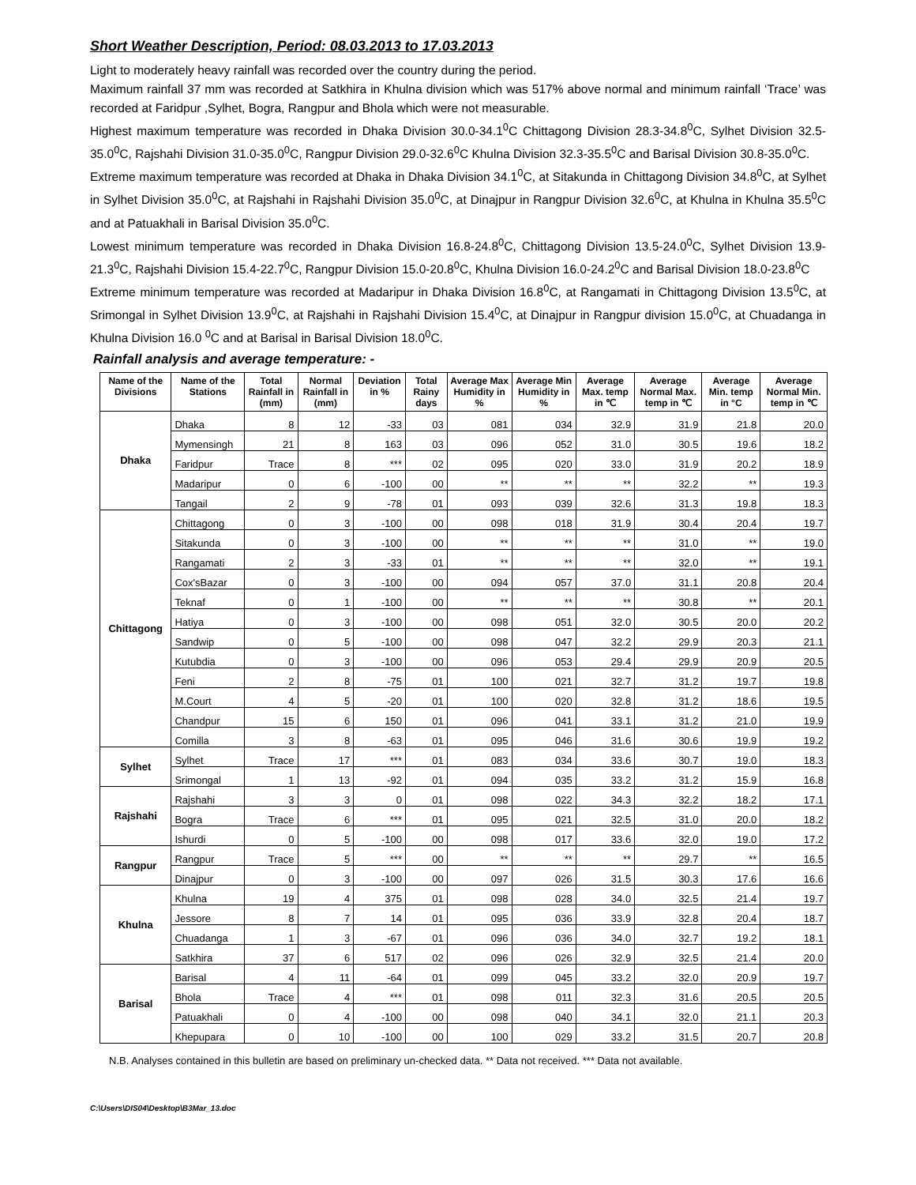Short Weather Description, Period: 08.03.2013 to 17.03.2013
Light to moderately heavy rainfall was recorded over the country during the period.
Maximum rainfall 37 mm was recorded at Satkhira in Khulna division which was 517% above normal and minimum rainfall ‘Trace’ was recorded at Faridpur ,Sylhet, Bogra, Rangpur and Bhola which were not measurable.
Highest maximum temperature was recorded in Dhaka Division 30.0-34.1<sup>0</sup>C Chittagong Division 28.3-34.8<sup>0</sup>C, Sylhet Division 32.5-35.0<sup>0</sup>C, Rajshahi Division 31.0-35.0<sup>0</sup>C, Rangpur Division 29.0-32.6<sup>0</sup>C Khulna Division 32.3-35.5<sup>0</sup>C and Barisal Division 30.8-35.0<sup>0</sup>C.
Extreme maximum temperature was recorded at Dhaka in Dhaka Division 34.1<sup>0</sup>C, at Sitakunda in Chittagong Division 34.8<sup>0</sup>C, at Sylhet in Sylhet Division 35.0<sup>0</sup>C, at Rajshahi in Rajshahi Division 35.0<sup>0</sup>C, at Dinajpur in Rangpur Division 32.6<sup>0</sup>C, at Khulna in Khulna 35.5<sup>0</sup>C and at Patuakhali in Barisal Division 35.0<sup>0</sup>C.
Lowest minimum temperature was recorded in Dhaka Division 16.8-24.8<sup>0</sup>C, Chittagong Division 13.5-24.0<sup>0</sup>C, Sylhet Division 13.9-21.3<sup>0</sup>C, Rajshahi Division 15.4-22.7<sup>0</sup>C, Rangpur Division 15.0-20.8<sup>0</sup>C, Khulna Division 16.0-24.2<sup>0</sup>C and Barisal Division 18.0-23.8<sup>0</sup>C
Extreme minimum temperature was recorded at Madaripur in Dhaka Division 16.8<sup>0</sup>C, at Rangamati in Chittagong Division 13.5<sup>0</sup>C, at Srimongal in Sylhet Division 13.9<sup>0</sup>C, at Rajshahi in Rajshahi Division 15.4<sup>0</sup>C, at Dinajpur in Rangpur division 15.0<sup>0</sup>C, at Chuadanga in Khulna Division 16.0 <sup>0</sup>C and at Barisal in Barisal Division 18.0<sup>0</sup>C.
Rainfall analysis and average temperature: -
| Name of the Divisions | Name of the Stations | Total Rainfall in (mm) | Normal Rainfall in (mm) | Deviation in % | Total Rainy days | Average Max Humidity in % | Average Min Humidity in % | Average Max. temp in ℃ | Average Normal Max. temp in ℃ | Average Min. temp in °C | Average Normal Min. temp in ℃ |
| --- | --- | --- | --- | --- | --- | --- | --- | --- | --- | --- | --- |
| Dhaka | Dhaka | 8 | 12 | -33 | 03 | 081 | 034 | 32.9 | 31.9 | 21.8 | 20.0 |
| | Mymensingh | 21 | 8 | 163 | 03 | 096 | 052 | 31.0 | 30.5 | 19.6 | 18.2 |
| | Faridpur | Trace | 8 | *** | 02 | 095 | 020 | 33.0 | 31.9 | 20.2 | 18.9 |
| | Madaripur | 0 | 6 | -100 | 00 | ** | ** | ** | 32.2 | ** | 19.3 |
| | Tangail | 2 | 9 | -78 | 01 | 093 | 039 | 32.6 | 31.3 | 19.8 | 18.3 |
| Chittagong | Chittagong | 0 | 3 | -100 | 00 | 098 | 018 | 31.9 | 30.4 | 20.4 | 19.7 |
| | Sitakunda | 0 | 3 | -100 | 00 | ** | ** | ** | 31.0 | ** | 19.0 |
| | Rangamati | 2 | 3 | -33 | 01 | ** | ** | ** | 32.0 | ** | 19.1 |
| | Cox'sBazar | 0 | 3 | -100 | 00 | 094 | 057 | 37.0 | 31.1 | 20.8 | 20.4 |
| | Teknaf | 0 | 1 | -100 | 00 | ** | ** | ** | 30.8 | ** | 20.1 |
| | Hatiya | 0 | 3 | -100 | 00 | 098 | 051 | 32.0 | 30.5 | 20.0 | 20.2 |
| | Sandwip | 0 | 5 | -100 | 00 | 098 | 047 | 32.2 | 29.9 | 20.3 | 21.1 |
| | Kutubdia | 0 | 3 | -100 | 00 | 096 | 053 | 29.4 | 29.9 | 20.9 | 20.5 |
| | Feni | 2 | 8 | -75 | 01 | 100 | 021 | 32.7 | 31.2 | 19.7 | 19.8 |
| | M.Court | 4 | 5 | -20 | 01 | 100 | 020 | 32.8 | 31.2 | 18.6 | 19.5 |
| | Chandpur | 15 | 6 | 150 | 01 | 096 | 041 | 33.1 | 31.2 | 21.0 | 19.9 |
| | Comilla | 3 | 8 | -63 | 01 | 095 | 046 | 31.6 | 30.6 | 19.9 | 19.2 |
| Sylhet | Sylhet | Trace | 17 | *** | 01 | 083 | 034 | 33.6 | 30.7 | 19.0 | 18.3 |
| | Srimongal | 1 | 13 | -92 | 01 | 094 | 035 | 33.2 | 31.2 | 15.9 | 16.8 |
| Rajshahi | Rajshahi | 3 | 3 | 0 | 01 | 098 | 022 | 34.3 | 32.2 | 18.2 | 17.1 |
| | Bogra | Trace | 6 | *** | 01 | 095 | 021 | 32.5 | 31.0 | 20.0 | 18.2 |
| | Ishurdi | 0 | 5 | -100 | 00 | 098 | 017 | 33.6 | 32.0 | 19.0 | 17.2 |
| Rangpur | Rangpur | Trace | 5 | *** | 00 | ** | ** | ** | 29.7 | ** | 16.5 |
| | Dinajpur | 0 | 3 | -100 | 00 | 097 | 026 | 31.5 | 30.3 | 17.6 | 16.6 |
| Khulna | Khulna | 19 | 4 | 375 | 01 | 098 | 028 | 34.0 | 32.5 | 21.4 | 19.7 |
| | Jessore | 8 | 7 | 14 | 01 | 095 | 036 | 33.9 | 32.8 | 20.4 | 18.7 |
| | Chuadanga | 1 | 3 | -67 | 01 | 096 | 036 | 34.0 | 32.7 | 19.2 | 18.1 |
| | Satkhira | 37 | 6 | 517 | 02 | 096 | 026 | 32.9 | 32.5 | 21.4 | 20.0 |
| Barisal | Barisal | 4 | 11 | -64 | 01 | 099 | 045 | 33.2 | 32.0 | 20.9 | 19.7 |
| | Bhola | Trace | 4 | *** | 01 | 098 | 011 | 32.3 | 31.6 | 20.5 | 20.5 |
| | Patuakhali | 0 | 4 | -100 | 00 | 098 | 040 | 34.1 | 32.0 | 21.1 | 20.3 |
| | Khepupara | 0 | 10 | -100 | 00 | 100 | 029 | 33.2 | 31.5 | 20.7 | 20.8 |
N.B. Analyses contained in this bulletin are based on preliminary un-checked data. ** Data not received. *** Data not available.
C:\Users\DIS04\Desktop\B3Mar_13.doc